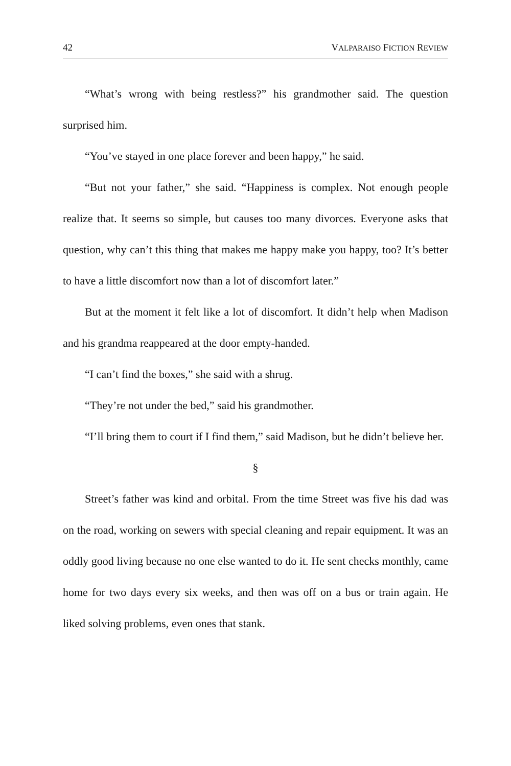42 VALPARAISO FICTION REVIEW
“What’s wrong with being restless?” his grandmother said. The question surprised him.
“You’ve stayed in one place forever and been happy,” he said.
“But not your father,” she said. “Happiness is complex. Not enough people realize that. It seems so simple, but causes too many divorces. Everyone asks that question, why can’t this thing that makes me happy make you happy, too? It’s better to have a little discomfort now than a lot of discomfort later.”
But at the moment it felt like a lot of discomfort. It didn’t help when Madison and his grandma reappeared at the door empty-handed.
“I can’t find the boxes,” she said with a shrug.
“They’re not under the bed,” said his grandmother.
“I’ll bring them to court if I find them,” said Madison, but he didn’t believe her.
§
Street’s father was kind and orbital. From the time Street was five his dad was on the road, working on sewers with special cleaning and repair equipment. It was an oddly good living because no one else wanted to do it. He sent checks monthly, came home for two days every six weeks, and then was off on a bus or train again. He liked solving problems, even ones that stank.